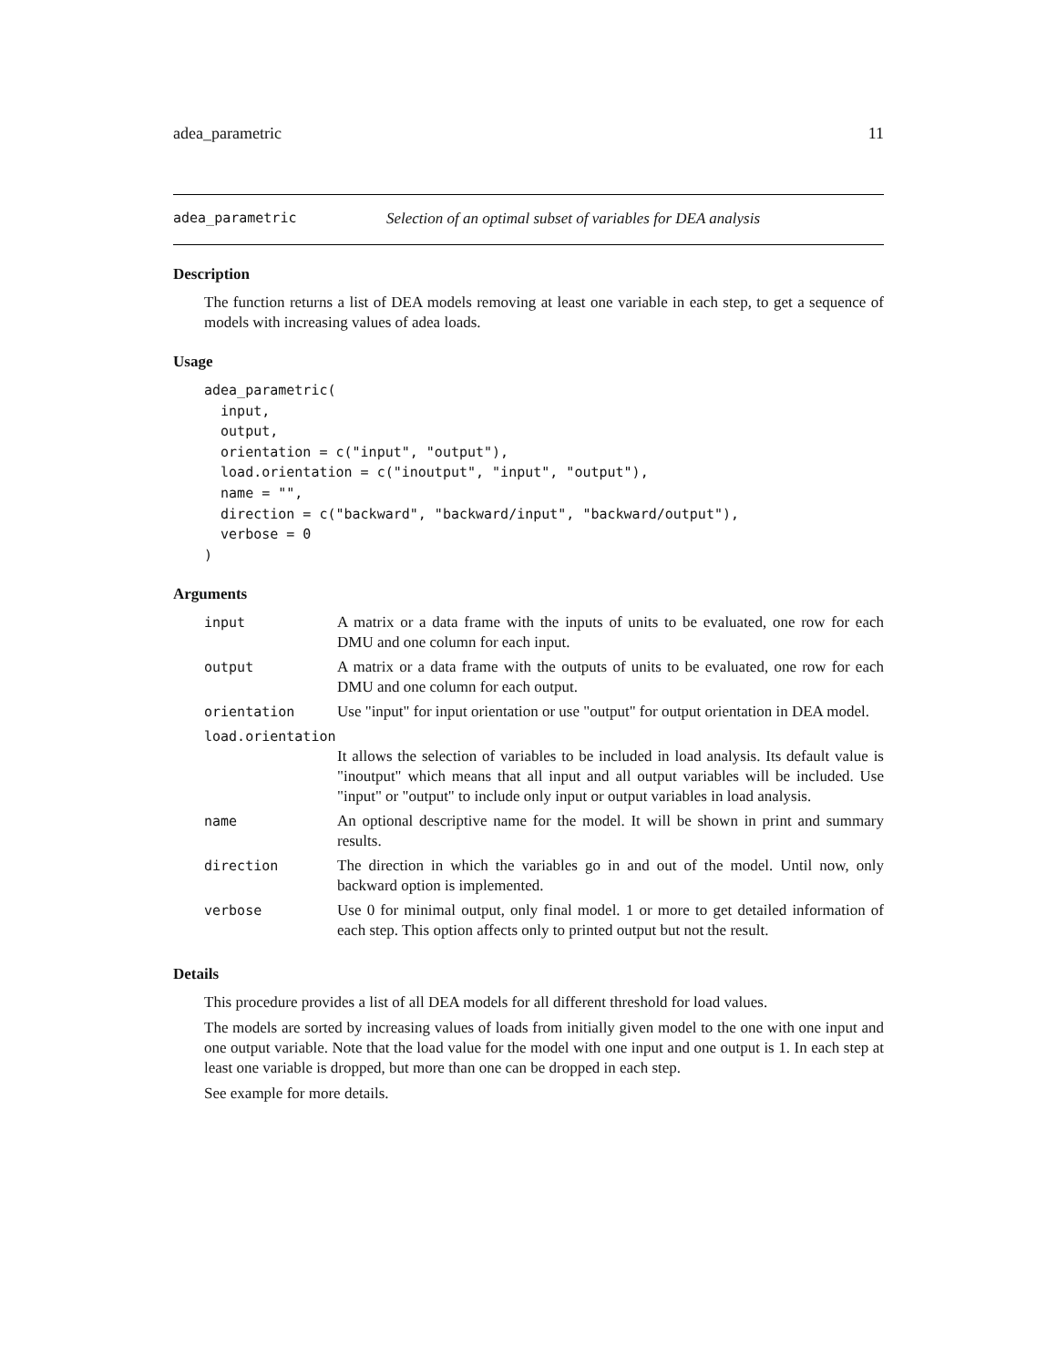adea_parametric 11
adea_parametric Selection of an optimal subset of variables for DEA analysis
Description
The function returns a list of DEA models removing at least one variable in each step, to get a sequence of models with increasing values of adea loads.
Usage
adea_parametric(
  input,
  output,
  orientation = c("input", "output"),
  load.orientation = c("inoutput", "input", "output"),
  name = "",
  direction = c("backward", "backward/input", "backward/output"),
  verbose = 0
)
Arguments
| input | A matrix or a data frame with the inputs of units to be evaluated, one row for each DMU and one column for each input. |
| output | A matrix or a data frame with the outputs of units to be evaluated, one row for each DMU and one column for each output. |
| orientation | Use "input" for input orientation or use "output" for output orientation in DEA model. |
| load.orientation | |
| | It allows the selection of variables to be included in load analysis. Its default value is "inoutput" which means that all input and all output variables will be included. Use "input" or "output" to include only input or output variables in load analysis. |
| name | An optional descriptive name for the model. It will be shown in print and summary results. |
| direction | The direction in which the variables go in and out of the model. Until now, only backward option is implemented. |
| verbose | Use 0 for minimal output, only final model. 1 or more to get detailed information of each step. This option affects only to printed output but not the result. |
Details
This procedure provides a list of all DEA models for all different threshold for load values.
The models are sorted by increasing values of loads from initially given model to the one with one input and one output variable. Note that the load value for the model with one input and one output is 1. In each step at least one variable is dropped, but more than one can be dropped in each step.
See example for more details.